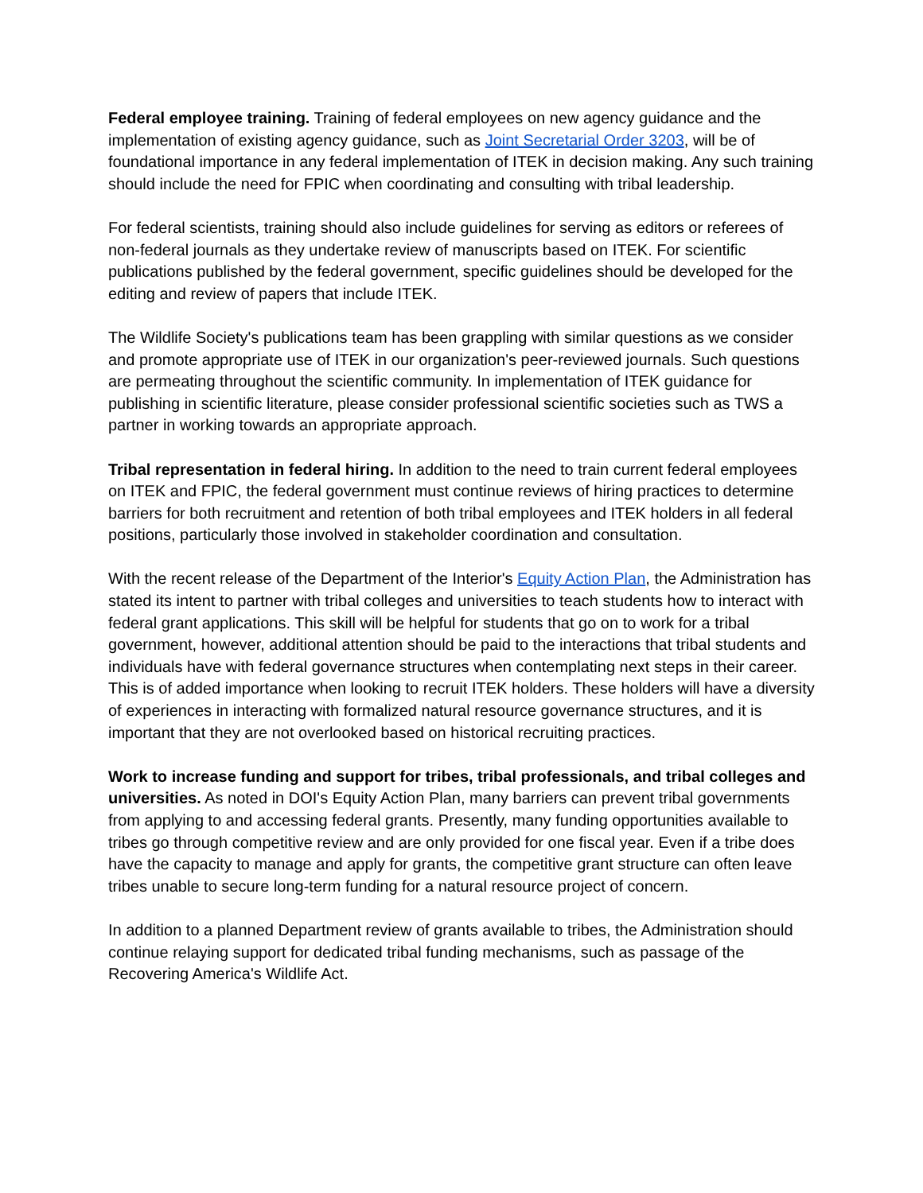Federal employee training. Training of federal employees on new agency guidance and the implementation of existing agency guidance, such as Joint Secretarial Order 3203, will be of foundational importance in any federal implementation of ITEK in decision making. Any such training should include the need for FPIC when coordinating and consulting with tribal leadership.
For federal scientists, training should also include guidelines for serving as editors or referees of non-federal journals as they undertake review of manuscripts based on ITEK. For scientific publications published by the federal government, specific guidelines should be developed for the editing and review of papers that include ITEK.
The Wildlife Society's publications team has been grappling with similar questions as we consider and promote appropriate use of ITEK in our organization's peer-reviewed journals. Such questions are permeating throughout the scientific community. In implementation of ITEK guidance for publishing in scientific literature, please consider professional scientific societies such as TWS a partner in working towards an appropriate approach.
Tribal representation in federal hiring. In addition to the need to train current federal employees on ITEK and FPIC, the federal government must continue reviews of hiring practices to determine barriers for both recruitment and retention of both tribal employees and ITEK holders in all federal positions, particularly those involved in stakeholder coordination and consultation.
With the recent release of the Department of the Interior's Equity Action Plan, the Administration has stated its intent to partner with tribal colleges and universities to teach students how to interact with federal grant applications. This skill will be helpful for students that go on to work for a tribal government, however, additional attention should be paid to the interactions that tribal students and individuals have with federal governance structures when contemplating next steps in their career. This is of added importance when looking to recruit ITEK holders. These holders will have a diversity of experiences in interacting with formalized natural resource governance structures, and it is important that they are not overlooked based on historical recruiting practices.
Work to increase funding and support for tribes, tribal professionals, and tribal colleges and universities. As noted in DOI's Equity Action Plan, many barriers can prevent tribal governments from applying to and accessing federal grants. Presently, many funding opportunities available to tribes go through competitive review and are only provided for one fiscal year. Even if a tribe does have the capacity to manage and apply for grants, the competitive grant structure can often leave tribes unable to secure long-term funding for a natural resource project of concern.
In addition to a planned Department review of grants available to tribes, the Administration should continue relaying support for dedicated tribal funding mechanisms, such as passage of the Recovering America's Wildlife Act.